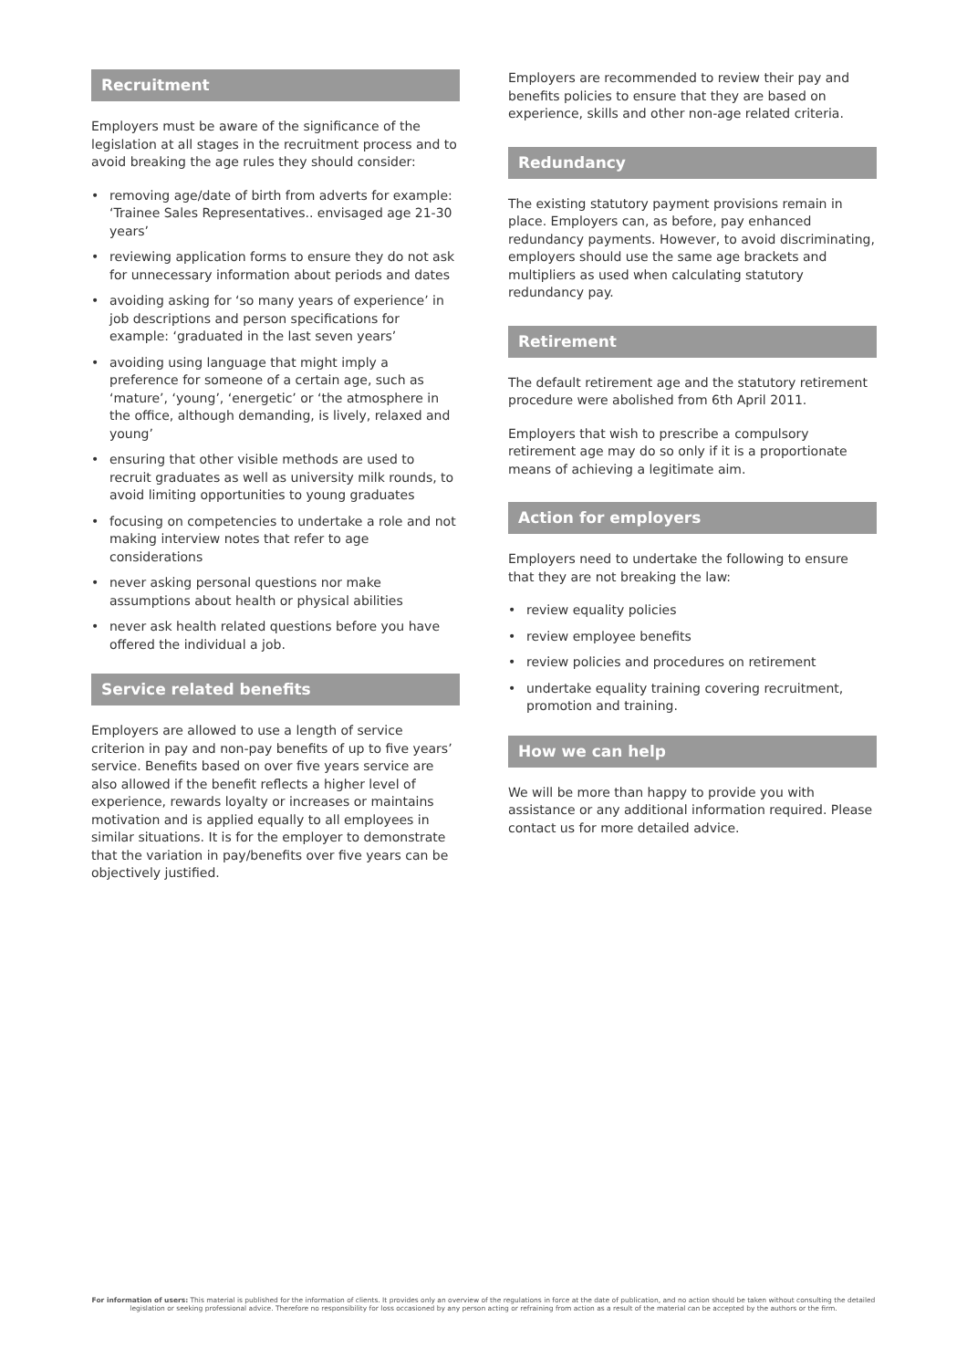Recruitment
Employers must be aware of the significance of the legislation at all stages in the recruitment process and to avoid breaking the age rules they should consider:
• removing age/date of birth from adverts for example: ‘Trainee Sales Representatives.. envisaged age 21-30 years’
• reviewing application forms to ensure they do not ask for unnecessary information about periods and dates
• avoiding asking for ‘so many years of experience’ in job descriptions and person specifications for example: ‘graduated in the last seven years’
• avoiding using language that might imply a preference for someone of a certain age, such as ‘mature’, ‘young’, ‘energetic’ or ‘the atmosphere in the office, although demanding, is lively, relaxed and young’
• ensuring that other visible methods are used to recruit graduates as well as university milk rounds, to avoid limiting opportunities to young graduates
• focusing on competencies to undertake a role and not making interview notes that refer to age considerations
• never asking personal questions nor make assumptions about health or physical abilities
• never ask health related questions before you have offered the individual a job.
Service related benefits
Employers are allowed to use a length of service criterion in pay and non-pay benefits of up to five years’ service. Benefits based on over five years service are also allowed if the benefit reflects a higher level of experience, rewards loyalty or increases or maintains motivation and is applied equally to all employees in similar situations. It is for the employer to demonstrate that the variation in pay/benefits over five years can be objectively justified.
Employers are recommended to review their pay and benefits policies to ensure that they are based on experience, skills and other non-age related criteria.
Redundancy
The existing statutory payment provisions remain in place. Employers can, as before, pay enhanced redundancy payments. However, to avoid discriminating, employers should use the same age brackets and multipliers as used when calculating statutory redundancy pay.
Retirement
The default retirement age and the statutory retirement procedure were abolished from 6th April 2011.
Employers that wish to prescribe a compulsory retirement age may do so only if it is a proportionate means of achieving a legitimate aim.
Action for employers
Employers need to undertake the following to ensure that they are not breaking the law:
• review equality policies
• review employee benefits
• review policies and procedures on retirement
• undertake equality training covering recruitment, promotion and training.
How we can help
We will be more than happy to provide you with assistance or any additional information required. Please contact us for more detailed advice.
For information of users: This material is published for the information of clients. It provides only an overview of the regulations in force at the date of publication, and no action should be taken without consulting the detailed legislation or seeking professional advice. Therefore no responsibility for loss occasioned by any person acting or refraining from action as a result of the material can be accepted by the authors or the firm.